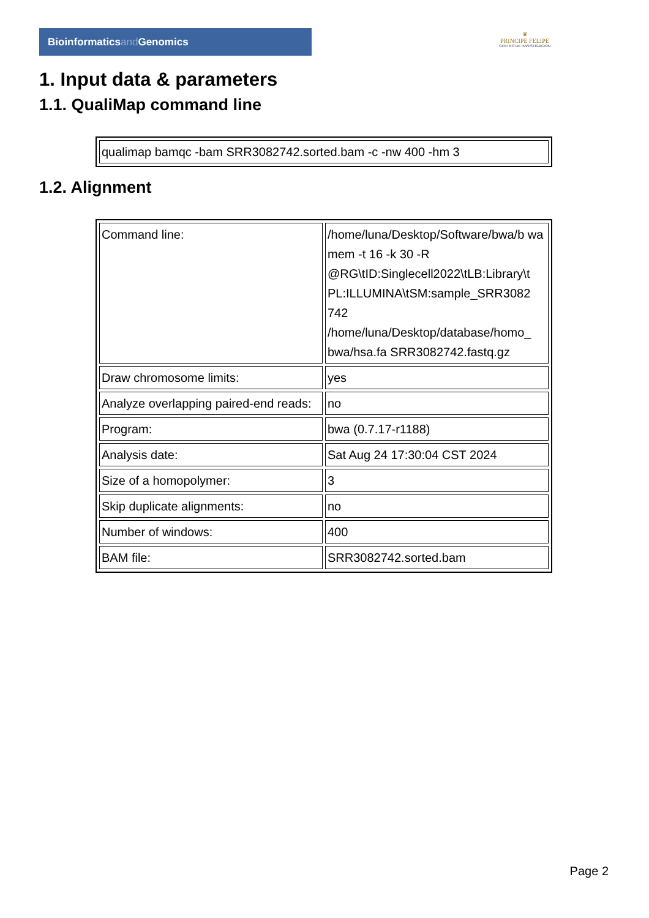Bioinformaticsand Genomics
♛
PRINCIPE FELIPE
CENTRO DE INVESTIGACION
1. Input data & parameters
1.1. QualiMap command line
| qualimap bamqc -bam SRR3082742.sorted.bam -c -nw 400 -hm 3 |
1.2. Alignment
| Command line: | /home/luna/Desktop/Software/bwa/b wa mem -t 16 -k 30 -R @RG\tID:Singlecell2022\tLB:Library\t PL:ILLUMINA\tSM:sample_SRR3082 742 /home/luna/Desktop/database/homo_ bwa/hsa.fa SRR3082742.fastq.gz |
| Draw chromosome limits: | yes |
| Analyze overlapping paired-end reads: | no |
| Program: | bwa (0.7.17-r1188) |
| Analysis date: | Sat Aug 24 17:30:04 CST 2024 |
| Size of a homopolymer: | 3 |
| Skip duplicate alignments: | no |
| Number of windows: | 400 |
| BAM file: | SRR3082742.sorted.bam |
Page 2